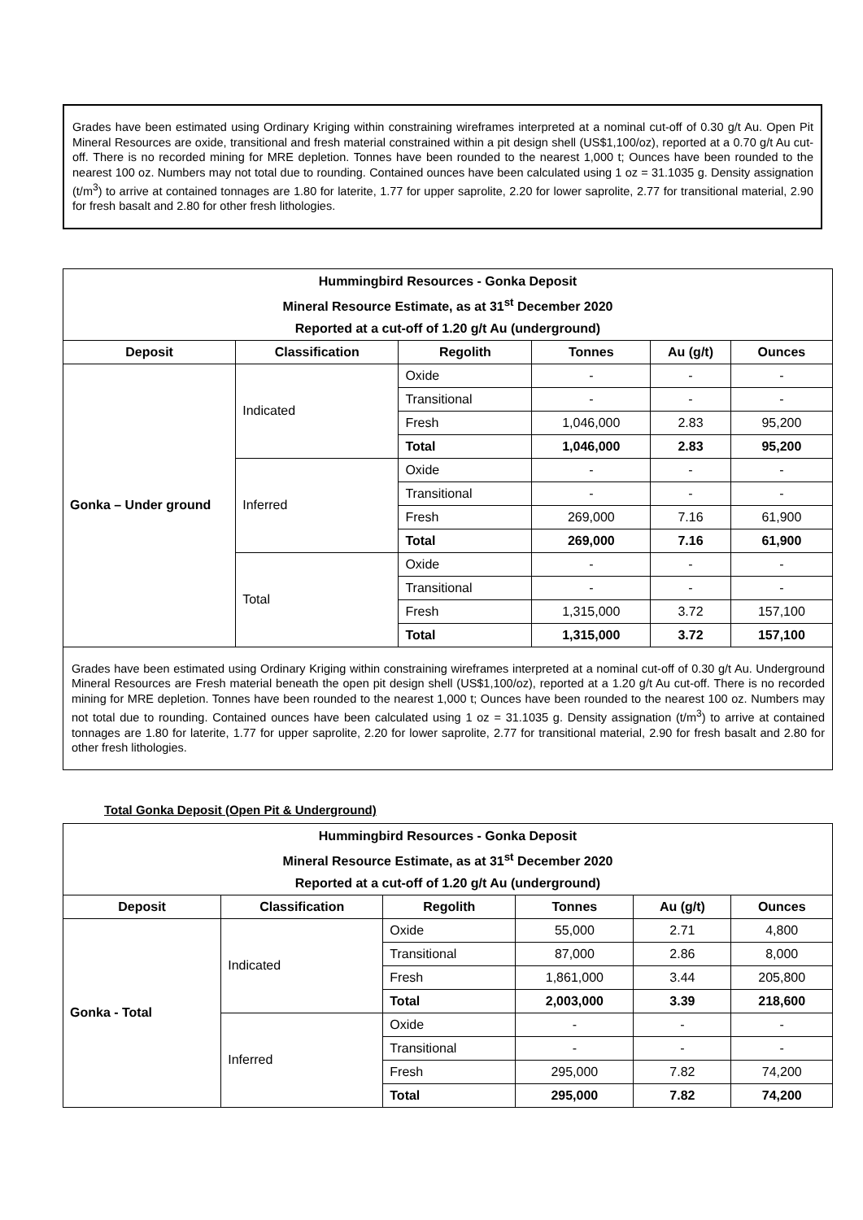Grades have been estimated using Ordinary Kriging within constraining wireframes interpreted at a nominal cut-off of 0.30 g/t Au. Open Pit Mineral Resources are oxide, transitional and fresh material constrained within a pit design shell (US$1,100/oz), reported at a 0.70 g/t Au cut-off. There is no recorded mining for MRE depletion. Tonnes have been rounded to the nearest 1,000 t; Ounces have been rounded to the nearest 100 oz. Numbers may not total due to rounding. Contained ounces have been calculated using 1 oz = 31.1035 g. Density assignation (t/m<sup>3</sup>) to arrive at contained tonnages are 1.80 for laterite, 1.77 for upper saprolite, 2.20 for lower saprolite, 2.77 for transitional material, 2.90 for fresh basalt and 2.80 for other fresh lithologies.
| Hummingbird Resources - Gonka Deposit | | | | | |
| --- | --- | --- | --- | --- | --- |
| Mineral Resource Estimate, as at 31<sup>st</sup> December 2020 | | | | | |
| Reported at a cut-off of 1.20 g/t Au (underground) | | | | | |
| Deposit | Classification | Regolith | Tonnes | Au (g/t) | Ounces |
| Gonka – Under ground | Indicated | Oxide | - | - | - |
| | | Transitional | - | - | - |
| | | Fresh | 1,046,000 | 2.83 | 95,200 |
| | | Total | 1,046,000 | 2.83 | 95,200 |
| | Inferred | Oxide | - | - | - |
| | | Transitional | - | - | - |
| | | Fresh | 269,000 | 7.16 | 61,900 |
| | | Total | 269,000 | 7.16 | 61,900 |
| | Total | Oxide | - | - | - |
| | | Transitional | - | - | - |
| | | Fresh | 1,315,000 | 3.72 | 157,100 |
| | | Total | 1,315,000 | 3.72 | 157,100 |
| Grades have been estimated using Ordinary Kriging within constraining wireframes interpreted at a nominal cut-off of 0.30 g/t Au. Underground Mineral Resources are Fresh material beneath the open pit design shell (US$1,100/oz), reported at a 1.20 g/t Au cut-off. There is no recorded mining for MRE depletion. Tonnes have been rounded to the nearest 1,000 t; Ounces have been rounded to the nearest 100 oz. Numbers may not total due to rounding. Contained ounces have been calculated using 1 oz = 31.1035 g. Density assignation (t/m<sup>3</sup>) to arrive at contained tonnages are 1.80 for laterite, 1.77 for upper saprolite, 2.20 for lower saprolite, 2.77 for transitional material, 2.90 for fresh basalt and 2.80 for other fresh lithologies. | | | | | |
Total Gonka Deposit (Open Pit & Underground)
| Hummingbird Resources - Gonka Deposit | | | | | |
| --- | --- | --- | --- | --- | --- |
| Mineral Resource Estimate, as at 31<sup>st</sup> December 2020 | | | | | |
| Reported at a cut-off of 1.20 g/t Au (underground) | | | | | |
| Deposit | Classification | Regolith | Tonnes | Au (g/t) | Ounces |
| Gonka - Total | Indicated | Oxide | 55,000 | 2.71 | 4,800 |
| | | Transitional | 87,000 | 2.86 | 8,000 |
| | | Fresh | 1,861,000 | 3.44 | 205,800 |
| | | Total | 2,003,000 | 3.39 | 218,600 |
| | Inferred | Oxide | - | - | - |
| | | Transitional | - | - | - |
| | | Fresh | 295,000 | 7.82 | 74,200 |
| | | Total | 295,000 | 7.82 | 74,200 |